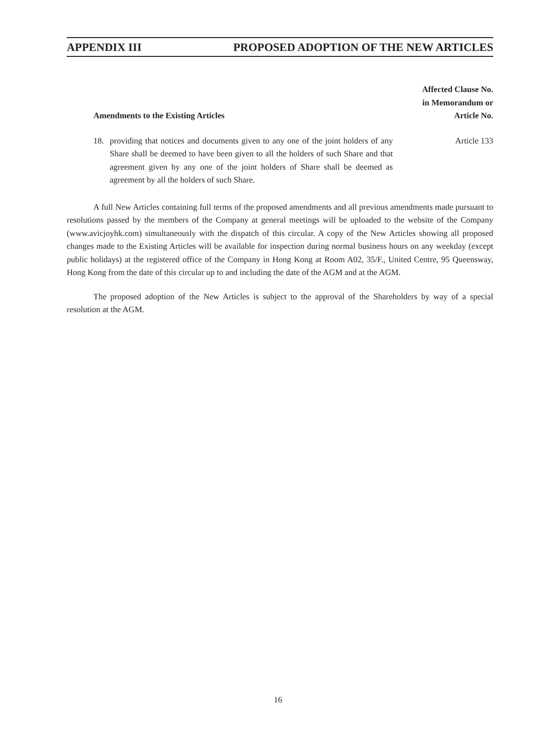APPENDIX III PROPOSED ADOPTION OF THE NEW ARTICLES
| Amendments to the Existing Articles | Affected Clause No. in Memorandum or Article No. |
| --- | --- |
| 18. providing that notices and documents given to any one of the joint holders of any Share shall be deemed to have been given to all the holders of such Share and that agreement given by any one of the joint holders of Share shall be deemed as agreement by all the holders of such Share. | Article 133 |
A full New Articles containing full terms of the proposed amendments and all previous amendments made pursuant to resolutions passed by the members of the Company at general meetings will be uploaded to the website of the Company (www.avicjoyhk.com) simultaneously with the dispatch of this circular. A copy of the New Articles showing all proposed changes made to the Existing Articles will be available for inspection during normal business hours on any weekday (except public holidays) at the registered office of the Company in Hong Kong at Room A02, 35/F., United Centre, 95 Queensway, Hong Kong from the date of this circular up to and including the date of the AGM and at the AGM.
The proposed adoption of the New Articles is subject to the approval of the Shareholders by way of a special resolution at the AGM.
16